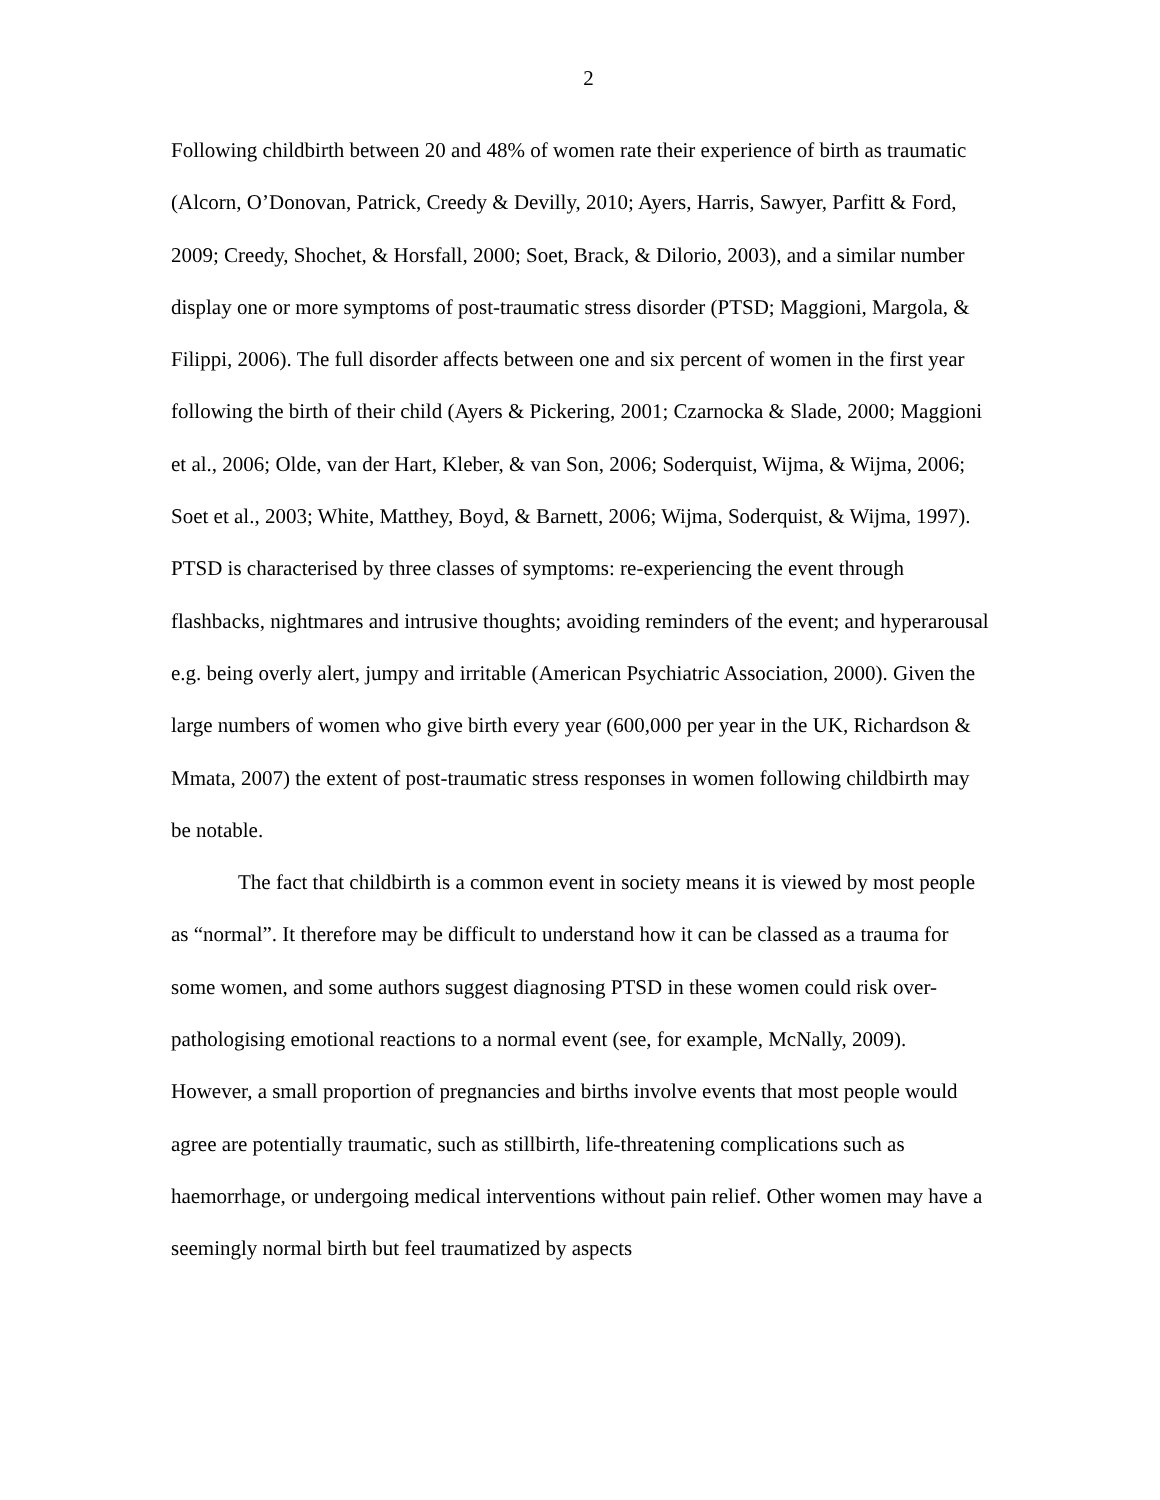2
Following childbirth between 20 and 48% of women rate their experience of birth as traumatic (Alcorn, O’Donovan, Patrick, Creedy & Devilly, 2010; Ayers, Harris, Sawyer, Parfitt & Ford, 2009; Creedy, Shochet, & Horsfall, 2000; Soet, Brack, & Dilorio, 2003), and a similar number display one or more symptoms of post-traumatic stress disorder (PTSD; Maggioni, Margola, & Filippi, 2006). The full disorder affects between one and six percent of women in the first year following the birth of their child (Ayers & Pickering, 2001; Czarnocka & Slade, 2000; Maggioni et al., 2006; Olde, van der Hart, Kleber, & van Son, 2006; Soderquist, Wijma, & Wijma, 2006; Soet et al., 2003; White, Matthey, Boyd, & Barnett, 2006; Wijma, Soderquist, & Wijma, 1997). PTSD is characterised by three classes of symptoms: re-experiencing the event through flashbacks, nightmares and intrusive thoughts; avoiding reminders of the event; and hyperarousal e.g. being overly alert, jumpy and irritable (American Psychiatric Association, 2000). Given the large numbers of women who give birth every year (600,000 per year in the UK, Richardson & Mmata, 2007) the extent of post-traumatic stress responses in women following childbirth may be notable.
The fact that childbirth is a common event in society means it is viewed by most people as “normal”. It therefore may be difficult to understand how it can be classed as a trauma for some women, and some authors suggest diagnosing PTSD in these women could risk over-pathologising emotional reactions to a normal event (see, for example, McNally, 2009). However, a small proportion of pregnancies and births involve events that most people would agree are potentially traumatic, such as stillbirth, life-threatening complications such as haemorrhage, or undergoing medical interventions without pain relief. Other women may have a seemingly normal birth but feel traumatized by aspects